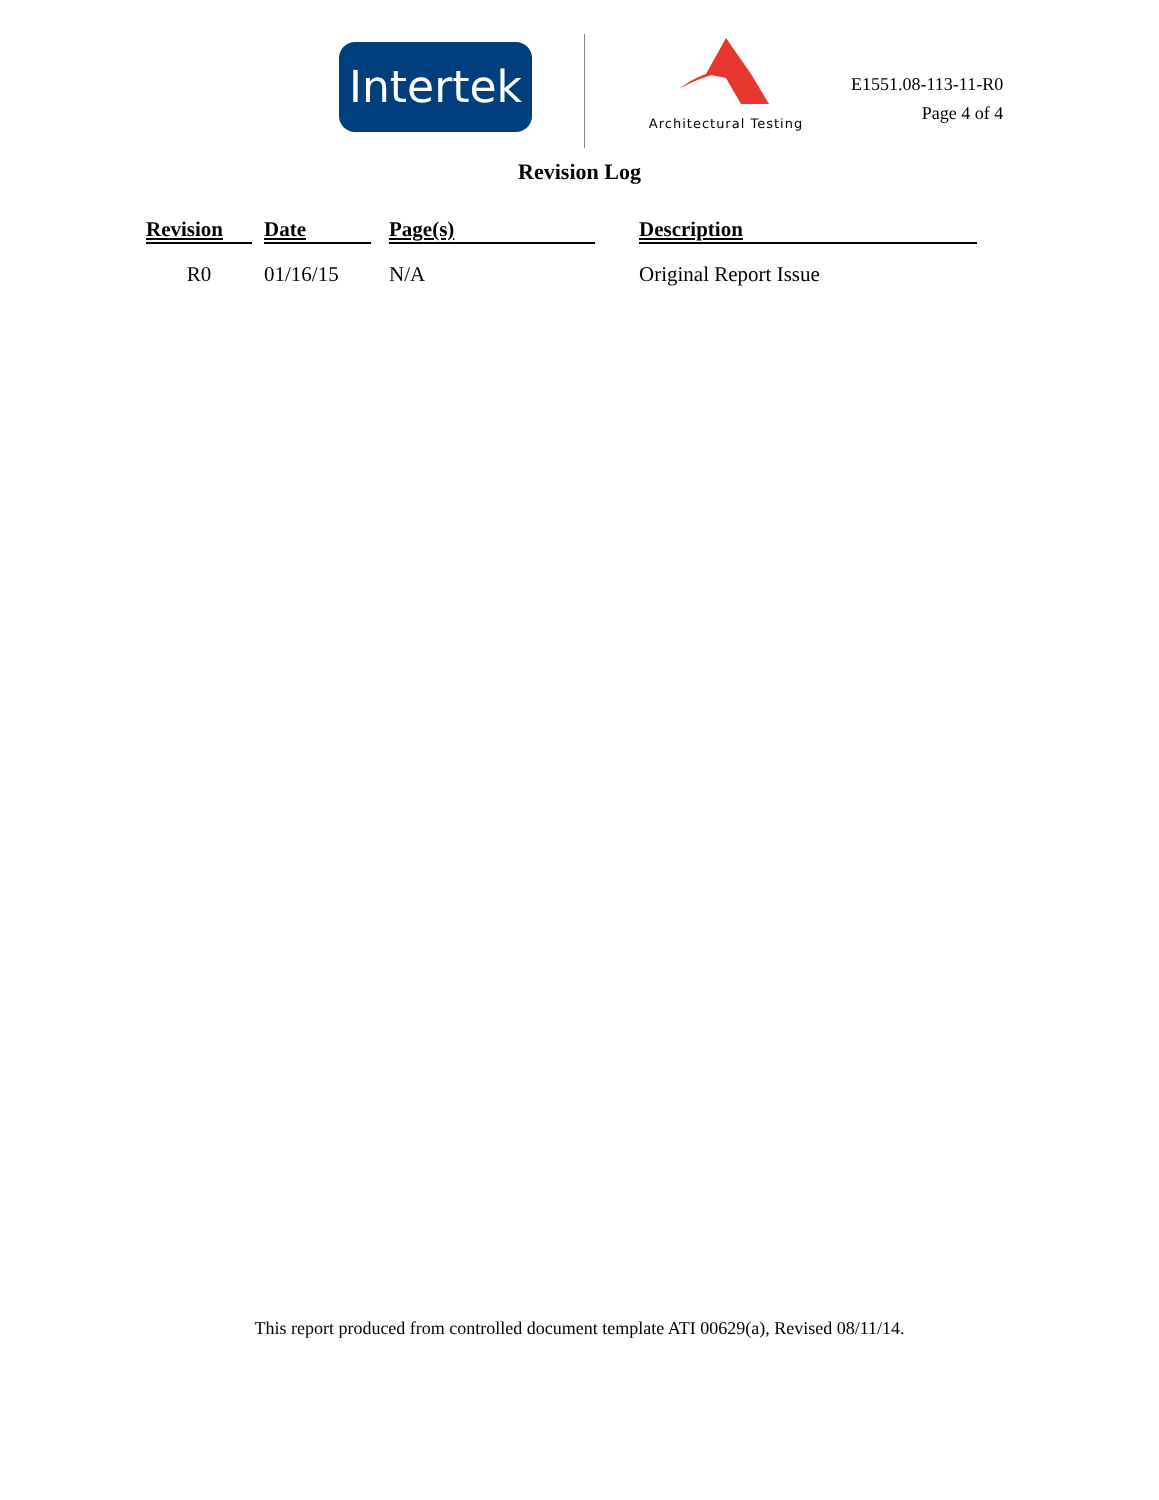Intertek
Architectural Testing
E1551.08-113-11-R0
Page 4 of 4
Revision Log
| Revision | | Date | | Page(s) | | Description |
| --- | --- | --- | --- | --- | --- | --- |
| R0 | | 01/16/15 | | N/A | | Original Report Issue |
This report produced from controlled document template ATI 00629(a), Revised 08/11/14.